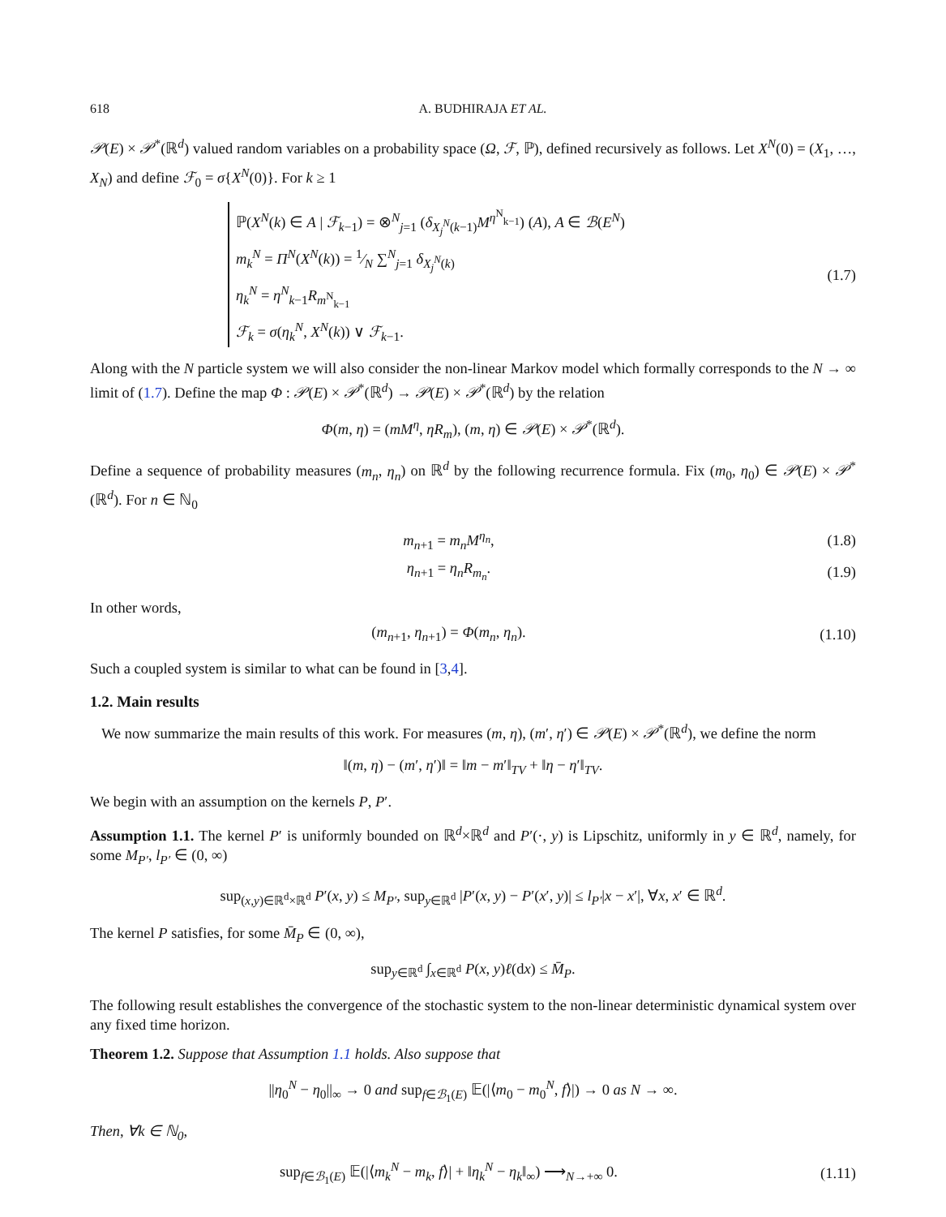618 A. BUDHIRAJA ET AL.
𝒫(E) × 𝒫<sup>*</sup>(ℝ<sup>d</sup>) valued random variables on a probability space (Ω, ℱ, ℙ), defined recursively as follows. Let X<sup>N</sup>(0) = (X<sub>1</sub>, …, X<sub>N</sub>) and define ℱ<sub>0</sub> = σ{X<sup>N</sup>(0)}. For k ≥ 1
ℙ(X<sup>N</sup>(k) ∈ A | ℱ<sub>k−1</sub>) = ⊗<sup>N</sup><sub>j=1</sub> (δ<sub>X<sub>j</sub><sup>N</sup>(k−1)</sub>M<sup>η<sup>N</sup><sub>k−1</sub></sup>) (A), A ∈ ℬ(E<sup>N</sup>)
m<sub>k</sub><sup>N</sup> = Π<sup>N</sup>(X<sup>N</sup>(k)) = 1⁄N ∑<sup>N</sup><sub>j=1</sub> δ<sub>X<sub>j</sub><sup>N</sup>(k)</sub>
η<sub>k</sub><sup>N</sup> = η<sup>N</sup><sub>k−1</sub>R<sub>m<sup>N</sup><sub>k−1</sub></sub>
ℱ<sub>k</sub> = σ(η<sub>k</sub><sup>N</sup>, X<sup>N</sup>(k)) ∨ ℱ<sub>k−1</sub>.
(1.7)
Along with the N particle system we will also consider the non-linear Markov model which formally corresponds to the N → ∞ limit of (1.7). Define the map Φ : 𝒫(E) × 𝒫<sup>*</sup>(ℝ<sup>d</sup>) → 𝒫(E) × 𝒫<sup>*</sup>(ℝ<sup>d</sup>) by the relation
Φ(m, η) = (mM<sup>η</sup>, ηR<sub>m</sub>), (m, η) ∈ 𝒫(E) × 𝒫<sup>*</sup>(ℝ<sup>d</sup>).
Define a sequence of probability measures (m<sub>n</sub>, η<sub>n</sub>) on ℝ<sup>d</sup> by the following recurrence formula. Fix (m<sub>0</sub>, η<sub>0</sub>) ∈ 𝒫(E) × 𝒫<sup>*</sup>(ℝ<sup>d</sup>). For n ∈ ℕ<sub>0</sub>
m<sub>n+1</sub> = m<sub>n</sub>M<sup>η<sub>n</sub></sup>, (1.8)
η<sub>n+1</sub> = η<sub>n</sub>R<sub>m<sub>n</sub></sub>. (1.9)
In other words,
(m<sub>n+1</sub>, η<sub>n+1</sub>) = Φ(m<sub>n</sub>, η<sub>n</sub>).
(1.10)
Such a coupled system is similar to what can be found in [3,4].
1.2. Main results
We now summarize the main results of this work. For measures (m, η), (m′, η′) ∈ 𝒫(E) × 𝒫<sup>*</sup>(ℝ<sup>d</sup>), we define the norm
‖(m, η) − (m′, η′)‖ = ‖m − m′‖<sub>TV</sub> + ‖η − η′‖<sub>TV</sub>.
We begin with an assumption on the kernels P, P′.
Assumption 1.1. The kernel P′ is uniformly bounded on ℝ<sup>d</sup>×ℝ<sup>d</sup> and P′(·, y) is Lipschitz, uniformly in y ∈ ℝ<sup>d</sup>, namely, for some M<sub>P′</sub>, l<sub>P′</sub> ∈ (0, ∞)
sup<sub>(x,y)∈ℝ<sup>d</sup>×ℝ<sup>d</sup></sub> P′(x, y) ≤ M<sub>P′</sub>, sup<sub>y∈ℝ<sup>d</sup></sub> |P′(x, y) − P′(x′, y)| ≤ l<sub>P′</sub>|x − x′|, ∀x, x′ ∈ ℝ<sup>d</sup>.
The kernel P satisfies, for some M̄<sub>P</sub> ∈ (0, ∞),
sup<sub>y∈ℝ<sup>d</sup></sub> ∫<sub>x∈ℝ<sup>d</sup></sub> P(x, y)ℓ(dx) ≤ M̄<sub>P</sub>.
The following result establishes the convergence of the stochastic system to the non-linear deterministic dynamical system over any fixed time horizon.
Theorem 1.2. Suppose that Assumption 1.1 holds. Also suppose that
||η<sub>0</sub><sup>N</sup> − η<sub>0</sub>||<sub>∞</sub> → 0 and sup<sub>f∈ℬ<sub>1</sub>(E)</sub> 𝔼(|⟨m<sub>0</sub> − m<sub>0</sub><sup>N</sup>, f⟩|) → 0 as N → ∞.
Then, ∀k ∈ ℕ<sub>0</sub>,
sup<sub>f∈ℬ<sub>1</sub>(E)</sub> 𝔼(|⟨m<sub>k</sub><sup>N</sup> − m<sub>k</sub>, f⟩| + ‖η<sub>k</sub><sup>N</sup> − η<sub>k</sub>‖<sub>∞</sub>) ⟶<sub>N→+∞</sub> 0.
(1.11)